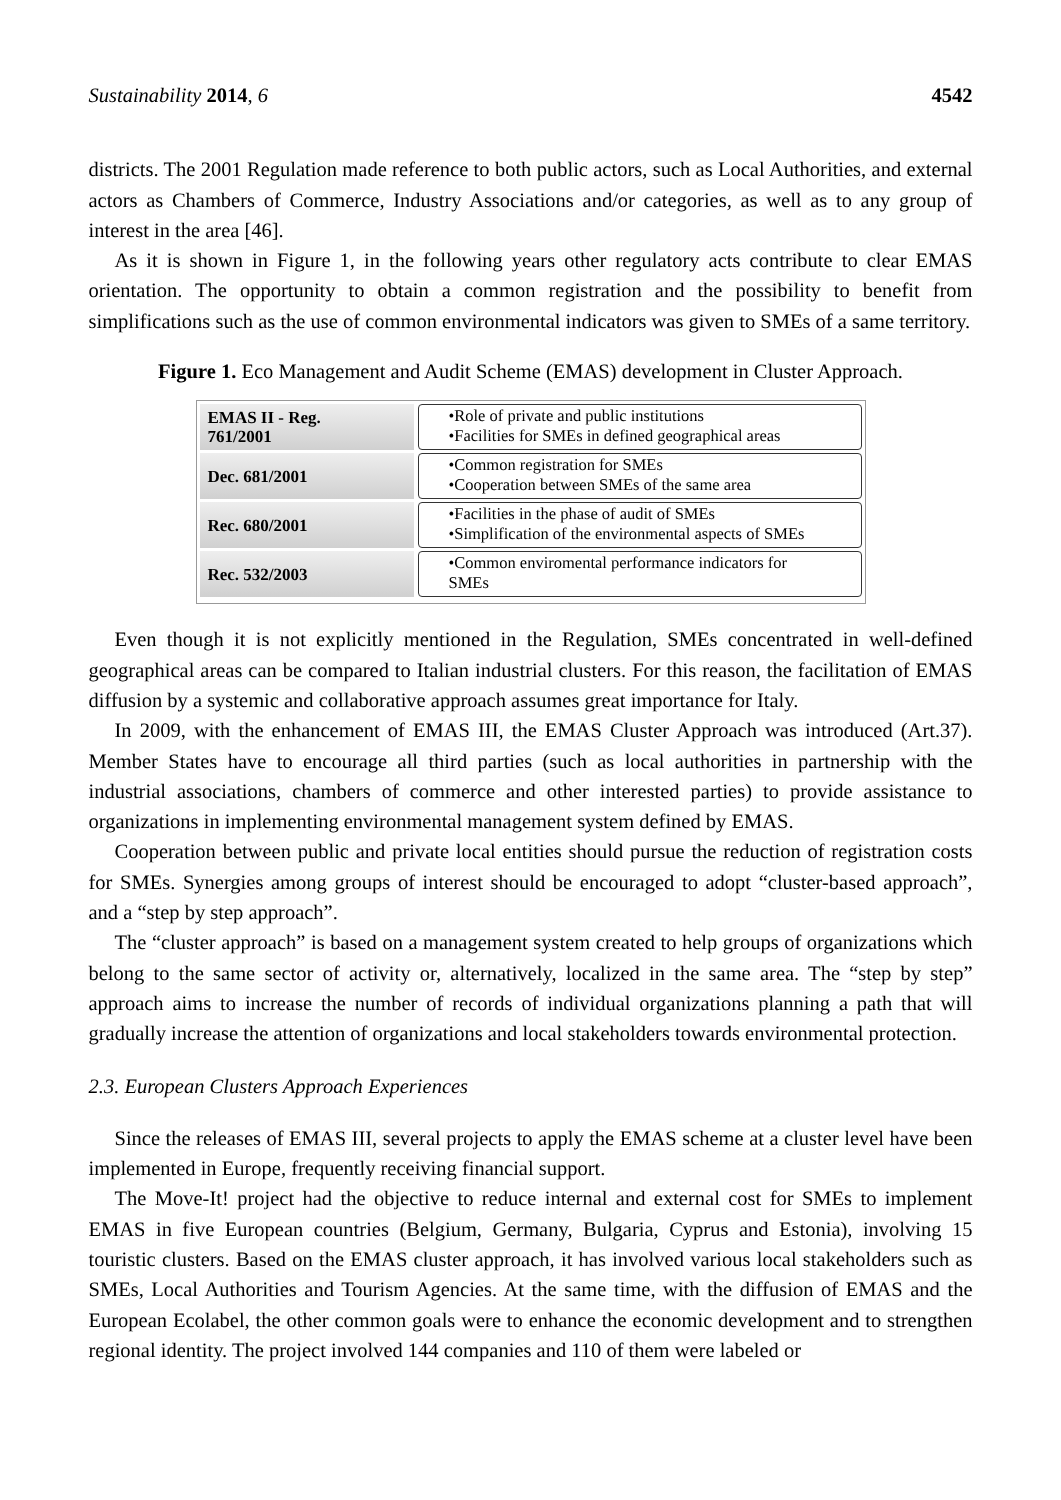Sustainability 2014, 6 4542
districts. The 2001 Regulation made reference to both public actors, such as Local Authorities, and external actors as Chambers of Commerce, Industry Associations and/or categories, as well as to any group of interest in the area [46].
As it is shown in Figure 1, in the following years other regulatory acts contribute to clear EMAS orientation. The opportunity to obtain a common registration and the possibility to benefit from simplifications such as the use of common environmental indicators was given to SMEs of a same territory.
Figure 1. Eco Management and Audit Scheme (EMAS) development in Cluster Approach.
EMAS II - Reg.
761/2001
•Role of private and public institutions
•Facilities for SMEs in defined geographical areas
Dec. 681/2001
•Common registration for SMEs
•Cooperation between SMEs of the same area
Rec. 680/2001
•Facilities in the phase of audit of SMEs
•Simplification of the environmental aspects of SMEs
Rec. 532/2003
•Common enviromental performance indicators for
SMEs
Even though it is not explicitly mentioned in the Regulation, SMEs concentrated in well-defined geographical areas can be compared to Italian industrial clusters. For this reason, the facilitation of EMAS diffusion by a systemic and collaborative approach assumes great importance for Italy.
In 2009, with the enhancement of EMAS III, the EMAS Cluster Approach was introduced (Art.37). Member States have to encourage all third parties (such as local authorities in partnership with the industrial associations, chambers of commerce and other interested parties) to provide assistance to organizations in implementing environmental management system defined by EMAS.
Cooperation between public and private local entities should pursue the reduction of registration costs for SMEs. Synergies among groups of interest should be encouraged to adopt “cluster-based approach”, and a “step by step approach”.
The “cluster approach” is based on a management system created to help groups of organizations which belong to the same sector of activity or, alternatively, localized in the same area. The “step by step” approach aims to increase the number of records of individual organizations planning a path that will gradually increase the attention of organizations and local stakeholders towards environmental protection.
2.3. European Clusters Approach Experiences
Since the releases of EMAS III, several projects to apply the EMAS scheme at a cluster level have been implemented in Europe, frequently receiving financial support.
The Move-It! project had the objective to reduce internal and external cost for SMEs to implement EMAS in five European countries (Belgium, Germany, Bulgaria, Cyprus and Estonia), involving 15 touristic clusters. Based on the EMAS cluster approach, it has involved various local stakeholders such as SMEs, Local Authorities and Tourism Agencies. At the same time, with the diffusion of EMAS and the European Ecolabel, the other common goals were to enhance the economic development and to strengthen regional identity. The project involved 144 companies and 110 of them were labeled or